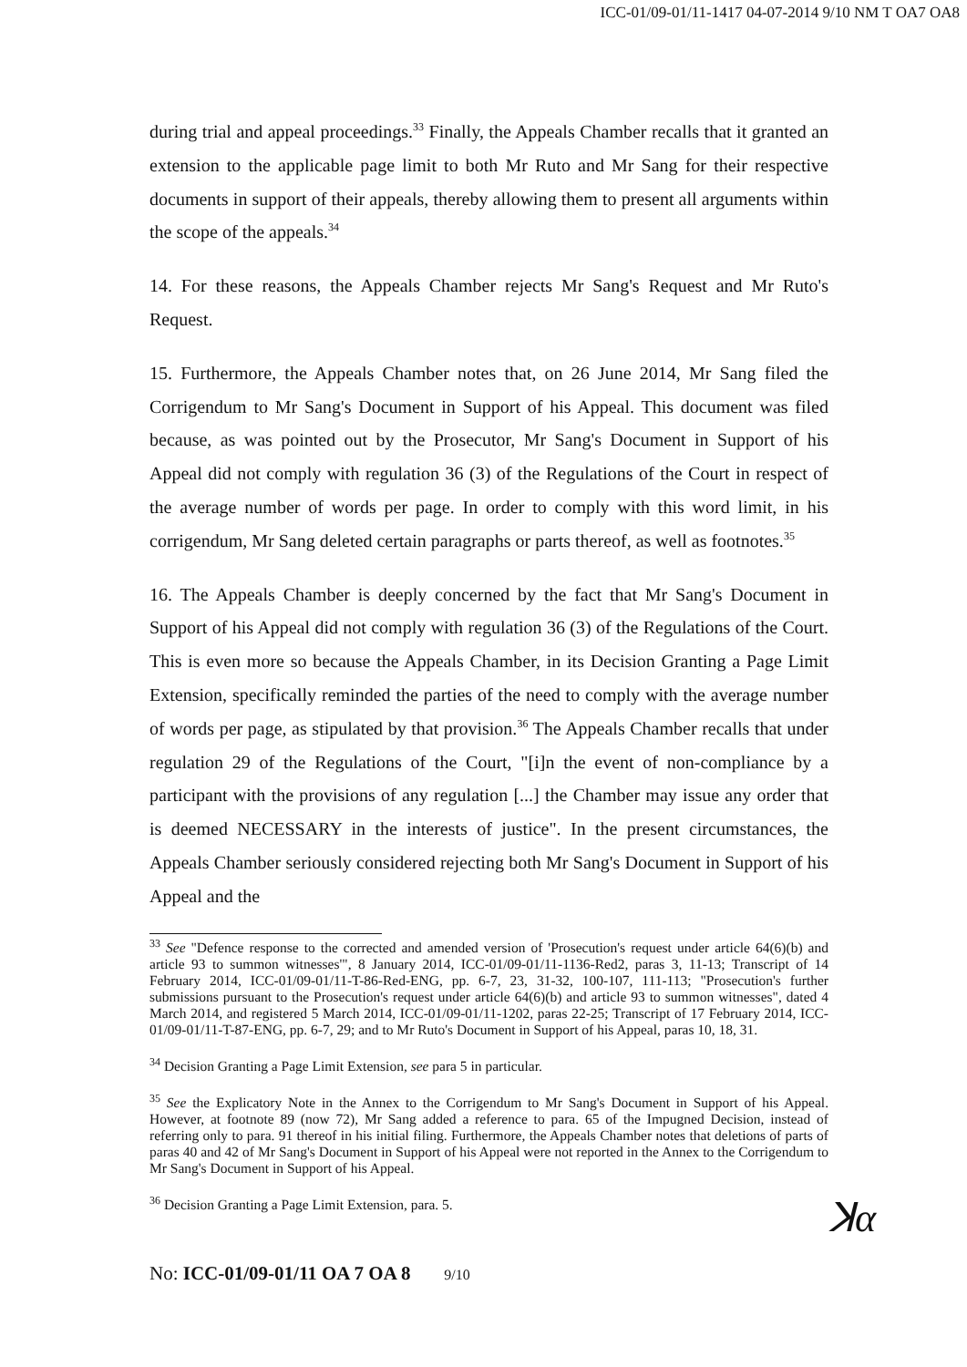ICC-01/09-01/11-1417 04-07-2014 9/10 NM T OA7 OA8
during trial and appeal proceedings.<sup>33</sup> Finally, the Appeals Chamber recalls that it granted an extension to the applicable page limit to both Mr Ruto and Mr Sang for their respective documents in support of their appeals, thereby allowing them to present all arguments within the scope of the appeals.<sup>34</sup>
14. For these reasons, the Appeals Chamber rejects Mr Sang's Request and Mr Ruto's Request.
15. Furthermore, the Appeals Chamber notes that, on 26 June 2014, Mr Sang filed the Corrigendum to Mr Sang's Document in Support of his Appeal. This document was filed because, as was pointed out by the Prosecutor, Mr Sang's Document in Support of his Appeal did not comply with regulation 36 (3) of the Regulations of the Court in respect of the average number of words per page. In order to comply with this word limit, in his corrigendum, Mr Sang deleted certain paragraphs or parts thereof, as well as footnotes.<sup>35</sup>
16. The Appeals Chamber is deeply concerned by the fact that Mr Sang's Document in Support of his Appeal did not comply with regulation 36 (3) of the Regulations of the Court. This is even more so because the Appeals Chamber, in its Decision Granting a Page Limit Extension, specifically reminded the parties of the need to comply with the average number of words per page, as stipulated by that provision.<sup>36</sup> The Appeals Chamber recalls that under regulation 29 of the Regulations of the Court, "[i]n the event of non-compliance by a participant with the provisions of any regulation [...] the Chamber may issue any order that is deemed NECESSARY in the interests of justice". In the present circumstances, the Appeals Chamber seriously considered rejecting both Mr Sang's Document in Support of his Appeal and the
<sup>33</sup> See "Defence response to the corrected and amended version of 'Prosecution's request under article 64(6)(b) and article 93 to summon witnesses'", 8 January 2014, ICC-01/09-01/11-1136-Red2, paras 3, 11-13; Transcript of 14 February 2014, ICC-01/09-01/11-T-86-Red-ENG, pp. 6-7, 23, 31-32, 100-107, 111-113; "Prosecution's further submissions pursuant to the Prosecution's request under article 64(6)(b) and article 93 to summon witnesses", dated 4 March 2014, and registered 5 March 2014, ICC-01/09-01/11-1202, paras 22-25; Transcript of 17 February 2014, ICC-01/09-01/11-T-87-ENG, pp. 6-7, 29; and to Mr Ruto's Document in Support of his Appeal, paras 10, 18, 31.
<sup>34</sup> Decision Granting a Page Limit Extension, see para 5 in particular.
<sup>35</sup> See the Explicatory Note in the Annex to the Corrigendum to Mr Sang's Document in Support of his Appeal. However, at footnote 89 (now 72), Mr Sang added a reference to para. 65 of the Impugned Decision, instead of referring only to para. 91 thereof in his initial filing. Furthermore, the Appeals Chamber notes that deletions of parts of paras 40 and 42 of Mr Sang's Document in Support of his Appeal were not reported in the Annex to the Corrigendum to Mr Sang's Document in Support of his Appeal.
<sup>36</sup> Decision Granting a Page Limit Extension, para. 5.
No: ICC-01/09-01/11 OA 7 OA 8 9/10
ꓘα